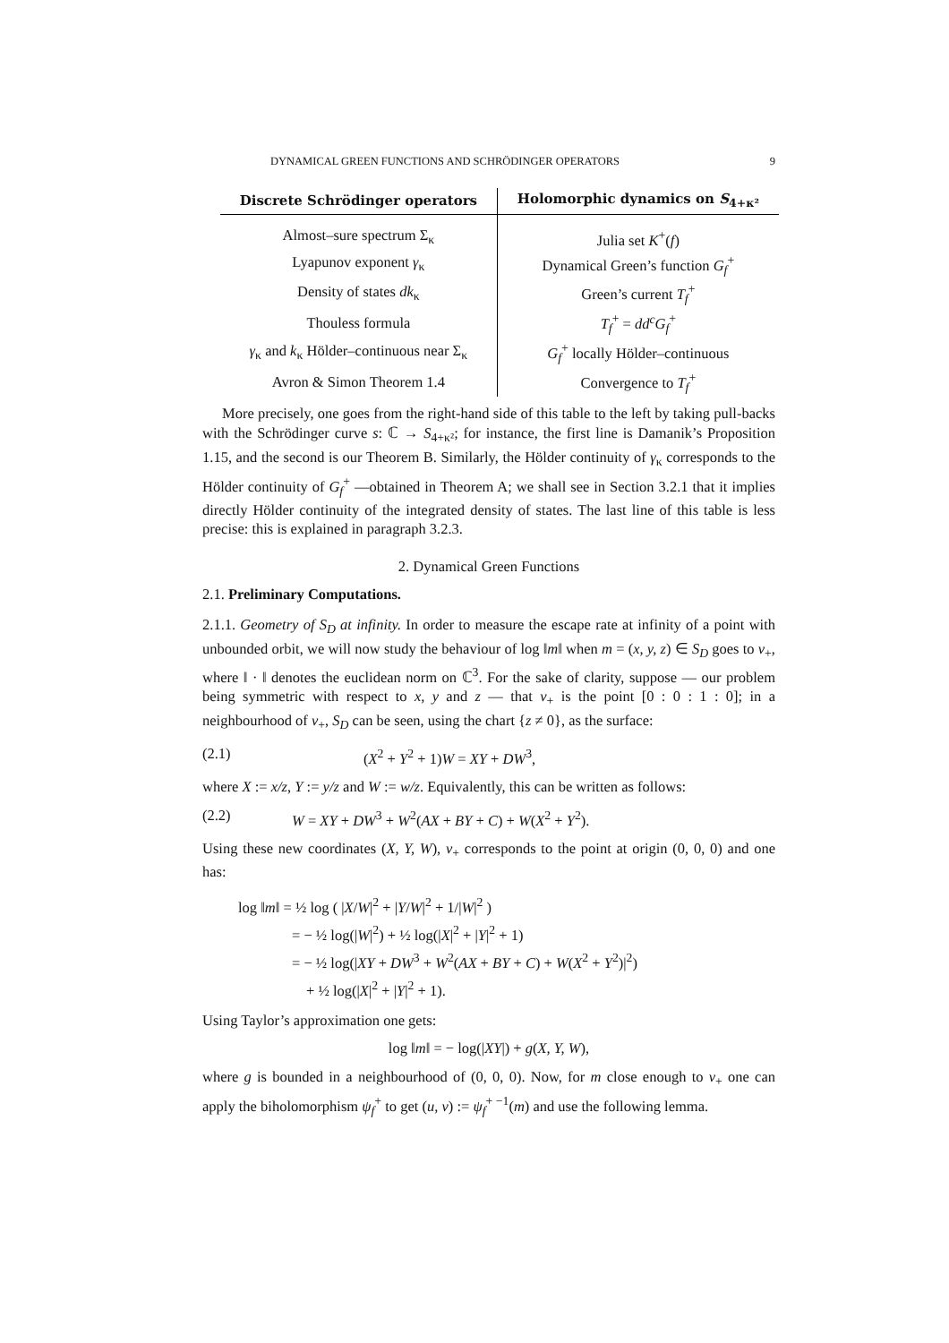DYNAMICAL GREEN FUNCTIONS AND SCHRÖDINGER OPERATORS 9
| Discrete Schrödinger operators | Holomorphic dynamics on S<sub>4+κ²</sub> |
| --- | --- |
| Almost–sure spectrum Σ<sub>κ</sub> | Julia set K<sup>+</sup>( f ) |
| Lyapunov exponent γ<sub>κ</sub> | Dynamical Green’s function G<sub>f</sub><sup>+</sup> |
| Density of states dk<sub>κ</sub> | Green’s current T<sub>f</sub><sup>+</sup> |
| Thouless formula | T<sub>f</sub><sup>+</sup> = dd<sup>c</sup>G<sub>f</sub><sup>+</sup> |
| γ<sub>κ</sub> and k<sub>κ</sub> Hölder–continuous near Σ<sub>κ</sub> | G<sub>f</sub><sup>+</sup> locally Hölder–continuous |
| Avron & Simon Theorem 1.4 | Convergence to T<sub>f</sub><sup>+</sup> |
More precisely, one goes from the right-hand side of this table to the left by taking pull-backs with the Schrödinger curve s: ℂ → S<sub>4+κ²</sub>; for instance, the first line is Damanik’s Proposition 1.15, and the second is our Theorem B. Similarly, the Hölder continuity of γ<sub>κ</sub> corresponds to the Hölder continuity of G<sub>f</sub><sup>+</sup> —obtained in Theorem A; we shall see in Section 3.2.1 that it implies directly Hölder continuity of the integrated density of states. The last line of this table is less precise: this is explained in paragraph 3.2.3.
2. Dynamical Green Functions
2.1. Preliminary Computations.
2.1.1. Geometry of S<sub>D</sub> at infinity. In order to measure the escape rate at infinity of a point with unbounded orbit, we will now study the behaviour of log ‖m‖ when m = (x, y, z) ∈ S<sub>D</sub> goes to v<sub>+</sub>, where ‖ · ‖ denotes the euclidean norm on ℂ<sup>3</sup>. For the sake of clarity, suppose — our problem being symmetric with respect to x, y and z — that v<sub>+</sub> is the point [0 : 0 : 1 : 0]; in a neighbourhood of v<sub>+</sub>, S<sub>D</sub> can be seen, using the chart {z ≠ 0}, as the surface:
(2.1) (X<sup>2</sup> + Y<sup>2</sup> + 1)W = XY + DW<sup>3</sup>,
where X := x/z, Y := y/z and W := w/z. Equivalently, this can be written as follows:
(2.2) W = XY + DW<sup>3</sup> + W<sup>2</sup>(AX + BY + C) + W(X<sup>2</sup> + Y<sup>2</sup>).
Using these new coordinates (X, Y, W), v<sub>+</sub> corresponds to the point at origin (0, 0, 0) and one has:
log ‖m‖ = ½ log ( |X/W|<sup>2</sup> + |Y/W|<sup>2</sup> + 1/|W|<sup>2</sup> )
= − ½ log(|W|<sup>2</sup>) + ½ log(|X|<sup>2</sup> + |Y|<sup>2</sup> + 1)
= − ½ log(|XY + DW<sup>3</sup> + W<sup>2</sup>(AX + BY + C) + W(X<sup>2</sup> + Y<sup>2</sup>)|<sup>2</sup>)
+ ½ log(|X|<sup>2</sup> + |Y|<sup>2</sup> + 1).
Using Taylor’s approximation one gets:
log ‖m‖ = − log(|XY|) + g(X, Y, W),
where g is bounded in a neighbourhood of (0, 0, 0). Now, for m close enough to v<sub>+</sub> one can apply the biholomorphism ψ<sub>f</sub><sup>+</sup> to get (u, v) := ψ<sub>f</sub><sup>+ −1</sup>(m) and use the following lemma.